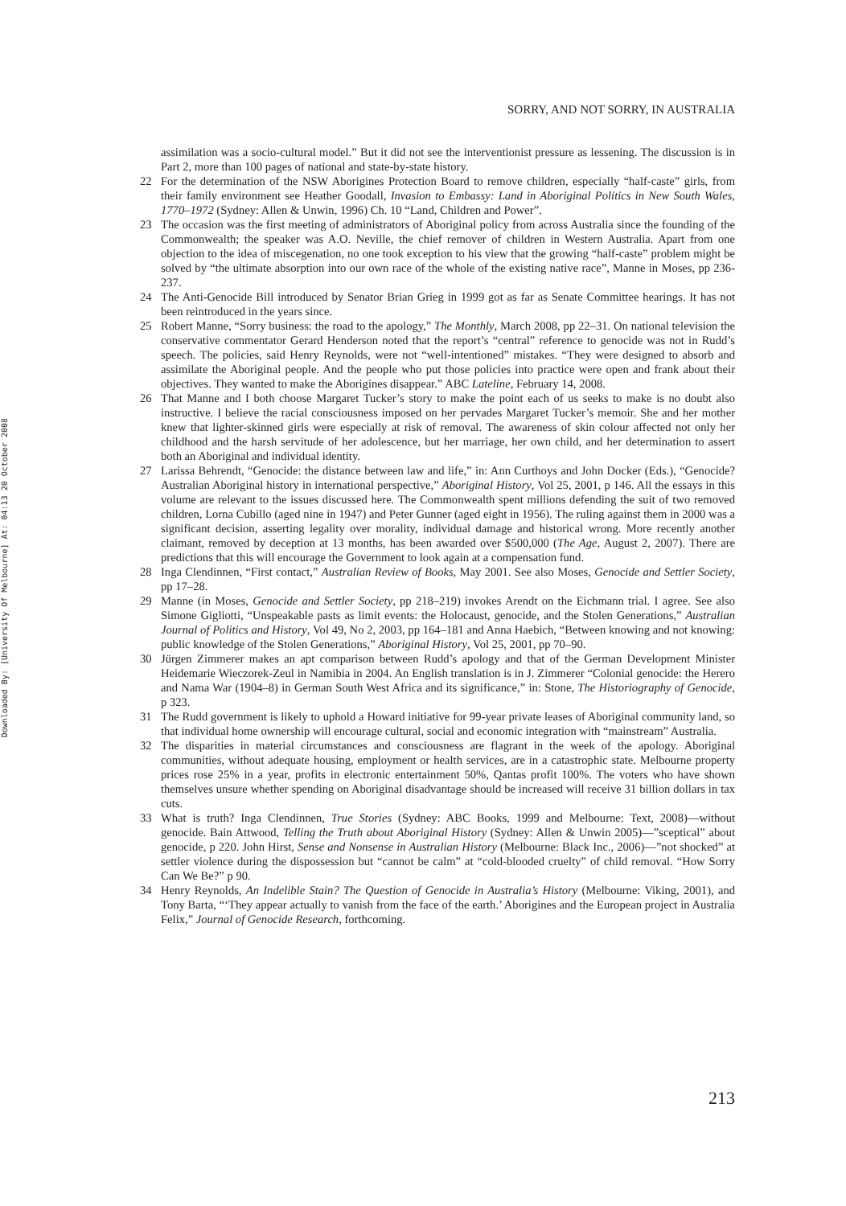Downloaded By: [University Of Melbourne] At: 04:13 20 October 2008
SORRY, AND NOT SORRY, IN AUSTRALIA
assimilation was a socio-cultural model.” But it did not see the interventionist pressure as lessening. The discussion is in Part 2, more than 100 pages of national and state-by-state history.
22 For the determination of the NSW Aborigines Protection Board to remove children, especially “half-caste” girls, from their family environment see Heather Goodall, Invasion to Embassy: Land in Aboriginal Politics in New South Wales, 1770–1972 (Sydney: Allen & Unwin, 1996) Ch. 10 “Land, Children and Power”.
23 The occasion was the first meeting of administrators of Aboriginal policy from across Australia since the founding of the Commonwealth; the speaker was A.O. Neville, the chief remover of children in Western Australia. Apart from one objection to the idea of miscegenation, no one took exception to his view that the growing “half-caste” problem might be solved by “the ultimate absorption into our own race of the whole of the existing native race”, Manne in Moses, pp 236-237.
24 The Anti-Genocide Bill introduced by Senator Brian Grieg in 1999 got as far as Senate Committee hearings. It has not been reintroduced in the years since.
25 Robert Manne, “Sorry business: the road to the apology,” The Monthly, March 2008, pp 22–31. On national television the conservative commentator Gerard Henderson noted that the report’s “central” reference to genocide was not in Rudd’s speech. The policies, said Henry Reynolds, were not “well-intentioned” mistakes. “They were designed to absorb and assimilate the Aboriginal people. And the people who put those policies into practice were open and frank about their objectives. They wanted to make the Aborigines disappear.” ABC Lateline, February 14, 2008.
26 That Manne and I both choose Margaret Tucker’s story to make the point each of us seeks to make is no doubt also instructive. I believe the racial consciousness imposed on her pervades Margaret Tucker’s memoir. She and her mother knew that lighter-skinned girls were especially at risk of removal. The awareness of skin colour affected not only her childhood and the harsh servitude of her adolescence, but her marriage, her own child, and her determination to assert both an Aboriginal and individual identity.
27 Larissa Behrendt, “Genocide: the distance between law and life,” in: Ann Curthoys and John Docker (Eds.), “Genocide? Australian Aboriginal history in international perspective,” Aboriginal History, Vol 25, 2001, p 146. All the essays in this volume are relevant to the issues discussed here. The Commonwealth spent millions defending the suit of two removed children, Lorna Cubillo (aged nine in 1947) and Peter Gunner (aged eight in 1956). The ruling against them in 2000 was a significant decision, asserting legality over morality, individual damage and historical wrong. More recently another claimant, removed by deception at 13 months, has been awarded over $500,000 (The Age, August 2, 2007). There are predictions that this will encourage the Government to look again at a compensation fund.
28 Inga Clendinnen, “First contact,” Australian Review of Books, May 2001. See also Moses, Genocide and Settler Society, pp 17–28.
29 Manne (in Moses, Genocide and Settler Society, pp 218–219) invokes Arendt on the Eichmann trial. I agree. See also Simone Gigliotti, “Unspeakable pasts as limit events: the Holocaust, genocide, and the Stolen Generations,” Australian Journal of Politics and History, Vol 49, No 2, 2003, pp 164–181 and Anna Haebich, “Between knowing and not knowing: public knowledge of the Stolen Generations,” Aboriginal History, Vol 25, 2001, pp 70–90.
30 Jürgen Zimmerer makes an apt comparison between Rudd’s apology and that of the German Development Minister Heidemarie Wieczorek-Zeul in Namibia in 2004. An English translation is in J. Zimmerer “Colonial genocide: the Herero and Nama War (1904–8) in German South West Africa and its significance,” in: Stone, The Historiography of Genocide, p 323.
31 The Rudd government is likely to uphold a Howard initiative for 99-year private leases of Aboriginal community land, so that individual home ownership will encourage cultural, social and economic integration with “mainstream” Australia.
32 The disparities in material circumstances and consciousness are flagrant in the week of the apology. Aboriginal communities, without adequate housing, employment or health services, are in a catastrophic state. Melbourne property prices rose 25% in a year, profits in electronic entertainment 50%, Qantas profit 100%. The voters who have shown themselves unsure whether spending on Aboriginal disadvantage should be increased will receive 31 billion dollars in tax cuts.
33 What is truth? Inga Clendinnen, True Stories (Sydney: ABC Books, 1999 and Melbourne: Text, 2008)—without genocide. Bain Attwood, Telling the Truth about Aboriginal History (Sydney: Allen & Unwin 2005)—”sceptical” about genocide, p 220. John Hirst, Sense and Nonsense in Australian History (Melbourne: Black Inc., 2006)—”not shocked” at settler violence during the dispossession but “cannot be calm” at “cold-blooded cruelty” of child removal. “How Sorry Can We Be?” p 90.
34 Henry Reynolds, An Indelible Stain? The Question of Genocide in Australia’s History (Melbourne: Viking, 2001), and Tony Barta, “‘They appear actually to vanish from the face of the earth.’ Aborigines and the European project in Australia Felix,” Journal of Genocide Research, forthcoming.
213